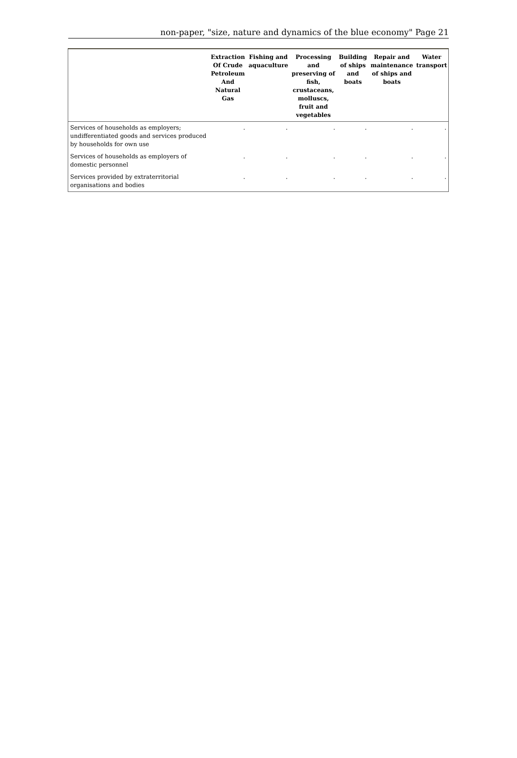non-paper, "size, nature and dynamics of the blue economy" Page 21
| | Extraction Of Crude Petroleum And Natural Gas | Fishing and aquaculture | Processing and preserving of fish, crustaceans, molluscs, fruit and vegetables | Building of ships and boats | Repair and maintenance of ships and boats | Water transport |
| --- | --- | --- | --- | --- | --- | --- |
| Services of households as employers; undifferentiated goods and services produced by households for own use | . | . | . | . | . | . |
| Services of households as employers of domestic personnel | . | . | . | . | . | . |
| Services provided by extraterritorial organisations and bodies | . | . | . | . | . | . |